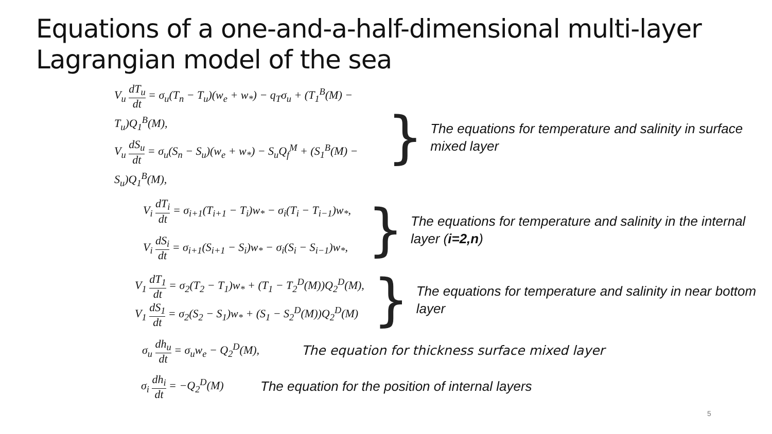Equations of a one-and-a-half-dimensional multi-layer Lagrangian model of the sea
V<sub>u</sub> dT<sub>u</sub> dt = σ<sub>u</sub>(T<sub>n</sub> − T<sub>u</sub>)(w<sub>e</sub> + w<sub>*</sub>) − q<sub>T</sub>σ<sub>u</sub> + (T<sub>1</sub><sup>B</sup>(M) − T<sub>u</sub>)Q<sub>1</sub><sup>B</sup>(M),
V<sub>u</sub> dS<sub>u</sub> dt = σ<sub>u</sub>(S<sub>n</sub> − S<sub>u</sub>)(w<sub>e</sub> + w<sub>*</sub>) − S<sub>u</sub>Q<sub>f</sub><sup>M</sup> + (S<sub>1</sub><sup>B</sup>(M) − S<sub>u</sub>)Q<sub>1</sub><sup>B</sup>(M),
}
The equations for temperature and salinity in surface mixed layer
V<sub>i</sub> dT<sub>i</sub> dt = σ<sub>i+1</sub>(T<sub>i+1</sub> − T<sub>i</sub>)w<sub>*</sub> − σ<sub>i</sub>(T<sub>i</sub> − T<sub>i−1</sub>)w<sub>*</sub>,
V<sub>i</sub> dS<sub>i</sub> dt = σ<sub>i+1</sub>(S<sub>i+1</sub> − S<sub>i</sub>)w<sub>*</sub> − σ<sub>i</sub>(S<sub>i</sub> − S<sub>i−1</sub>)w<sub>*</sub>,
}
The equations for temperature and salinity in the internal layer (i=2,n)
V<sub>1</sub> dT<sub>1</sub> dt = σ<sub>2</sub>(T<sub>2</sub> − T<sub>1</sub>)w<sub>*</sub> + (T<sub>1</sub> − T<sub>2</sub><sup>D</sup>(M))Q<sub>2</sub><sup>D</sup>(M),
V<sub>1</sub> dS<sub>1</sub> dt = σ<sub>2</sub>(S<sub>2</sub> − S<sub>1</sub>)w<sub>*</sub> + (S<sub>1</sub> − S<sub>2</sub><sup>D</sup>(M))Q<sub>2</sub><sup>D</sup>(M)
}
The equations for temperature and salinity in near bottom layer
σ<sub>u</sub> dh<sub>u</sub> dt = σ<sub>u</sub>w<sub>e</sub> − Q<sub>2</sub><sup>D</sup>(M),
The equation for thickness surface mixed layer
σ<sub>i</sub> dh<sub>i</sub> dt = −Q<sub>2</sub><sup>D</sup>(M)
The equation for the position of internal layers
5